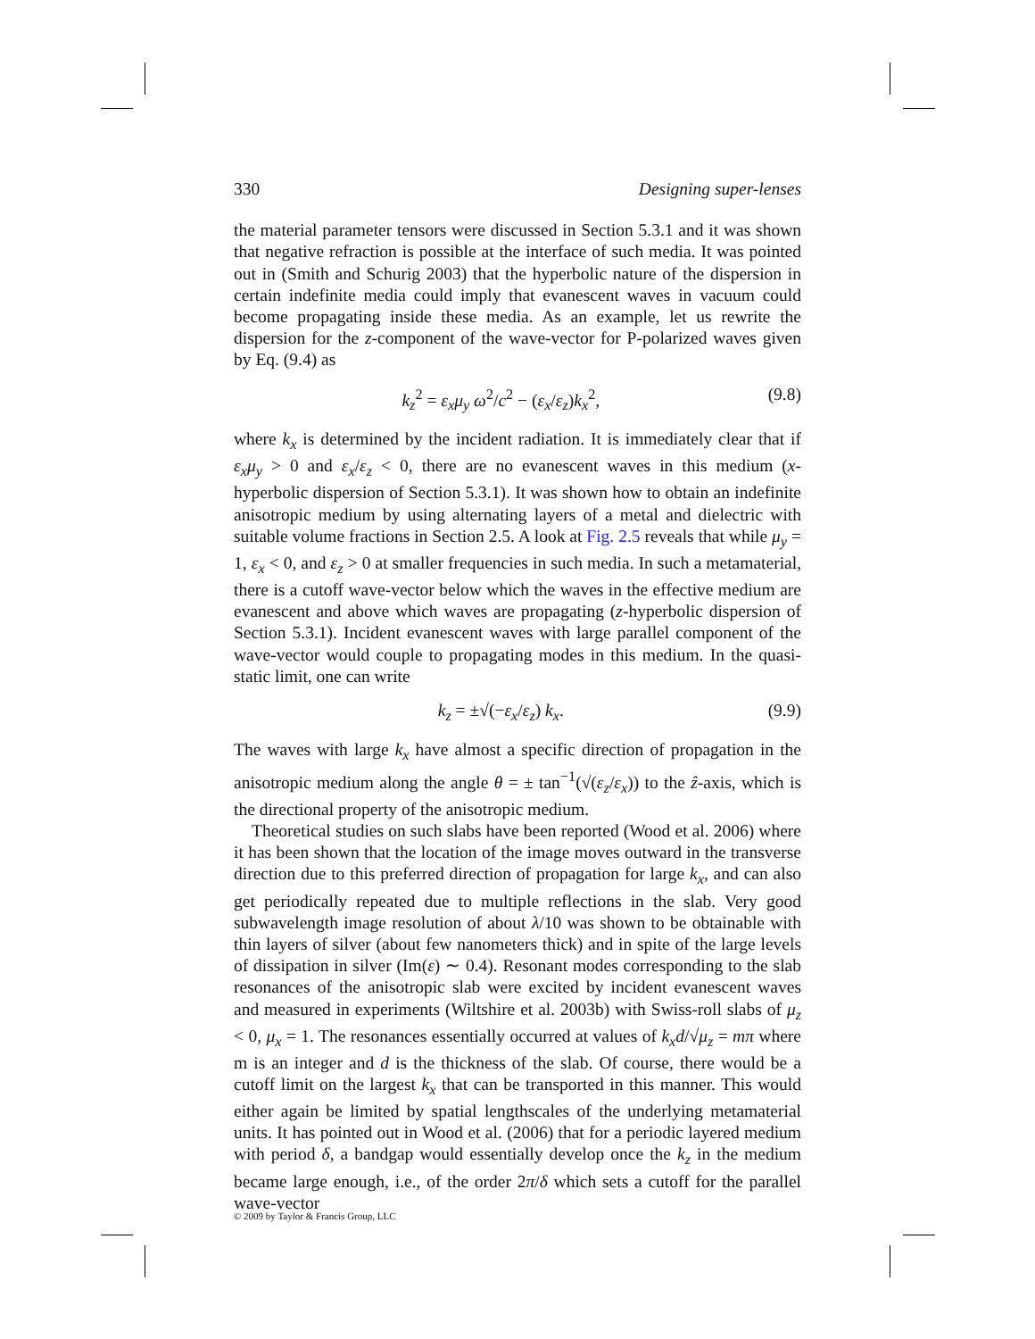330 Designing super-lenses
the material parameter tensors were discussed in Section 5.3.1 and it was shown that negative refraction is possible at the interface of such media. It was pointed out in (Smith and Schurig 2003) that the hyperbolic nature of the dispersion in certain indefinite media could imply that evanescent waves in vacuum could become propagating inside these media. As an example, let us rewrite the dispersion for the z-component of the wave-vector for P-polarized waves given by Eq. (9.4) as
k<sub>z</sub><sup>2</sup> = ε<sub>x</sub>μ<sub>y</sub> ω<sup>2</sup>/c<sup>2</sup> − (ε<sub>x</sub>/ε<sub>z</sub>)k<sub>x</sub><sup>2</sup>, (9.8)
where k<sub>x</sub> is determined by the incident radiation. It is immediately clear that if ε<sub>x</sub>μ<sub>y</sub> > 0 and ε<sub>x</sub>/ε<sub>z</sub> < 0, there are no evanescent waves in this medium (x-hyperbolic dispersion of Section 5.3.1). It was shown how to obtain an indefinite anisotropic medium by using alternating layers of a metal and dielectric with suitable volume fractions in Section 2.5. A look at Fig. 2.5 reveals that while μ<sub>y</sub> = 1, ε<sub>x</sub> < 0, and ε<sub>z</sub> > 0 at smaller frequencies in such media. In such a metamaterial, there is a cutoff wave-vector below which the waves in the effective medium are evanescent and above which waves are propagating (z-hyperbolic dispersion of Section 5.3.1). Incident evanescent waves with large parallel component of the wave-vector would couple to propagating modes in this medium. In the quasi-static limit, one can write
k<sub>z</sub> = ±√(−ε<sub>x</sub>/ε<sub>z</sub>) k<sub>x</sub>. (9.9)
The waves with large k<sub>x</sub> have almost a specific direction of propagation in the anisotropic medium along the angle θ = ± tan<sup>−1</sup>(√(ε<sub>z</sub>/ε<sub>x</sub>)) to the ẑ-axis, which is the directional property of the anisotropic medium.
Theoretical studies on such slabs have been reported (Wood et al. 2006) where it has been shown that the location of the image moves outward in the transverse direction due to this preferred direction of propagation for large k<sub>x</sub>, and can also get periodically repeated due to multiple reflections in the slab. Very good subwavelength image resolution of about λ/10 was shown to be obtainable with thin layers of silver (about few nanometers thick) and in spite of the large levels of dissipation in silver (Im(ε) ∼ 0.4). Resonant modes corresponding to the slab resonances of the anisotropic slab were excited by incident evanescent waves and measured in experiments (Wiltshire et al. 2003b) with Swiss-roll slabs of μ<sub>z</sub> < 0, μ<sub>x</sub> = 1. The resonances essentially occurred at values of k<sub>x</sub>d/√μ<sub>z</sub> = mπ where m is an integer and d is the thickness of the slab. Of course, there would be a cutoff limit on the largest k<sub>x</sub> that can be transported in this manner. This would either again be limited by spatial lengthscales of the underlying metamaterial units. It has pointed out in Wood et al. (2006) that for a periodic layered medium with period δ, a bandgap would essentially develop once the k<sub>z</sub> in the medium became large enough, i.e., of the order 2π/δ which sets a cutoff for the parallel wave-vector
© 2009 by Taylor & Francis Group, LLC